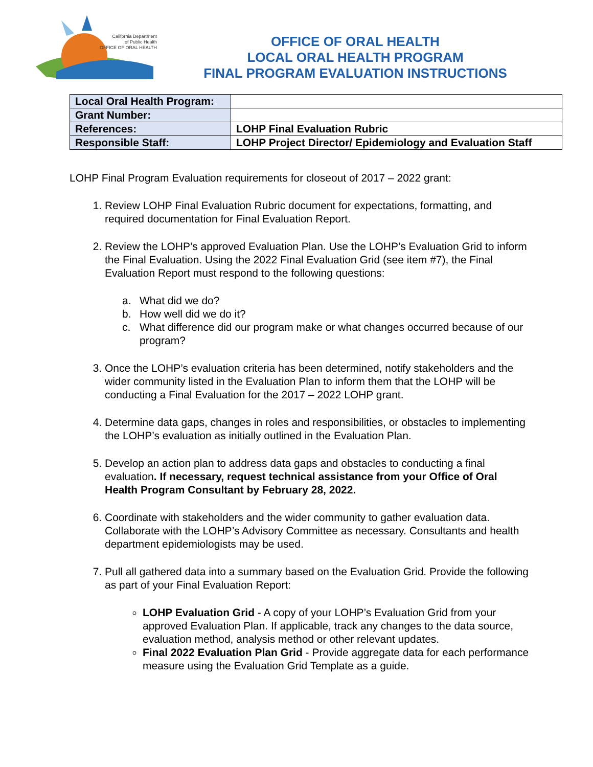California Department
of Public Health
OFFICE OF ORAL HEALTH
OFFICE OF ORAL HEALTH
LOCAL ORAL HEALTH PROGRAM
FINAL PROGRAM EVALUATION INSTRUCTIONS
| Local Oral Health Program: | |
| Grant Number: | |
| References: | LOHP Final Evaluation Rubric |
| Responsible Staff: | LOHP Project Director/ Epidemiology and Evaluation Staff |
LOHP Final Program Evaluation requirements for closeout of 2017 – 2022 grant:
1. Review LOHP Final Evaluation Rubric document for expectations, formatting, and required documentation for Final Evaluation Report.
2. Review the LOHP’s approved Evaluation Plan. Use the LOHP’s Evaluation Grid to inform the Final Evaluation. Using the 2022 Final Evaluation Grid (see item #7), the Final Evaluation Report must respond to the following questions:
a. What did we do?
b. How well did we do it?
c. What difference did our program make or what changes occurred because of our program?
3. Once the LOHP’s evaluation criteria has been determined, notify stakeholders and the wider community listed in the Evaluation Plan to inform them that the LOHP will be conducting a Final Evaluation for the 2017 – 2022 LOHP grant.
4. Determine data gaps, changes in roles and responsibilities, or obstacles to implementing the LOHP’s evaluation as initially outlined in the Evaluation Plan.
5. Develop an action plan to address data gaps and obstacles to conducting a final evaluation. If necessary, request technical assistance from your Office of Oral Health Program Consultant by February 28, 2022.
6. Coordinate with stakeholders and the wider community to gather evaluation data. Collaborate with the LOHP’s Advisory Committee as necessary. Consultants and health department epidemiologists may be used.
7. Pull all gathered data into a summary based on the Evaluation Grid. Provide the following as part of your Final Evaluation Report:
LOHP Evaluation Grid - A copy of your LOHP’s Evaluation Grid from your approved Evaluation Plan. If applicable, track any changes to the data source, evaluation method, analysis method or other relevant updates.
Final 2022 Evaluation Plan Grid - Provide aggregate data for each performance measure using the Evaluation Grid Template as a guide.